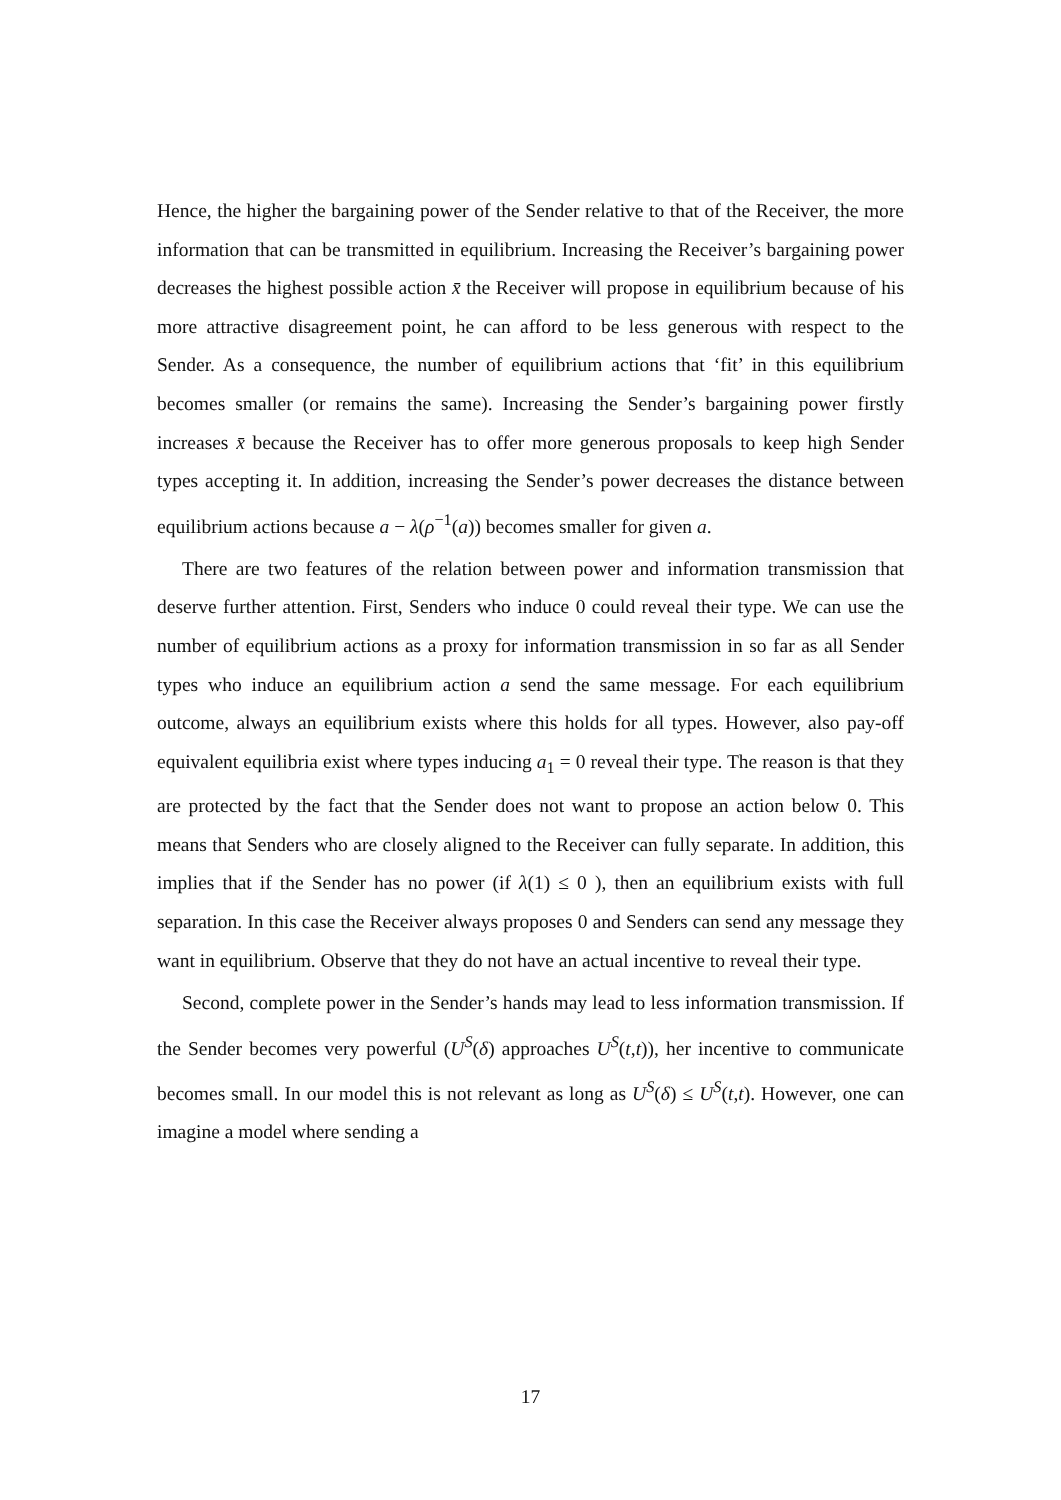Hence, the higher the bargaining power of the Sender relative to that of the Receiver, the more information that can be transmitted in equilibrium. Increasing the Receiver’s bargaining power decreases the highest possible action x̄ the Receiver will propose in equilibrium because of his more attractive disagreement point, he can afford to be less generous with respect to the Sender. As a consequence, the number of equilibrium actions that ‘fit’ in this equilibrium becomes smaller (or remains the same). Increasing the Sender’s bargaining power firstly increases x̄ because the Receiver has to offer more generous proposals to keep high Sender types accepting it. In addition, increasing the Sender’s power decreases the distance between equilibrium actions because a − λ(ρ<sup>−1</sup>(a)) becomes smaller for given a.
There are two features of the relation between power and information transmission that deserve further attention. First, Senders who induce 0 could reveal their type. We can use the number of equilibrium actions as a proxy for information transmission in so far as all Sender types who induce an equilibrium action a send the same message. For each equilibrium outcome, always an equilibrium exists where this holds for all types. However, also pay-off equivalent equilibria exist where types inducing a<sub>1</sub> = 0 reveal their type. The reason is that they are protected by the fact that the Sender does not want to propose an action below 0. This means that Senders who are closely aligned to the Receiver can fully separate. In addition, this implies that if the Sender has no power (if λ(1) ≤ 0 ), then an equilibrium exists with full separation. In this case the Receiver always proposes 0 and Senders can send any message they want in equilibrium. Observe that they do not have an actual incentive to reveal their type.
Second, complete power in the Sender’s hands may lead to less information transmission. If the Sender becomes very powerful (U<sup>S</sup>(δ) approaches U<sup>S</sup>(t,t)), her incentive to communicate becomes small. In our model this is not relevant as long as U<sup>S</sup>(δ) ≤ U<sup>S</sup>(t,t). However, one can imagine a model where sending a
17